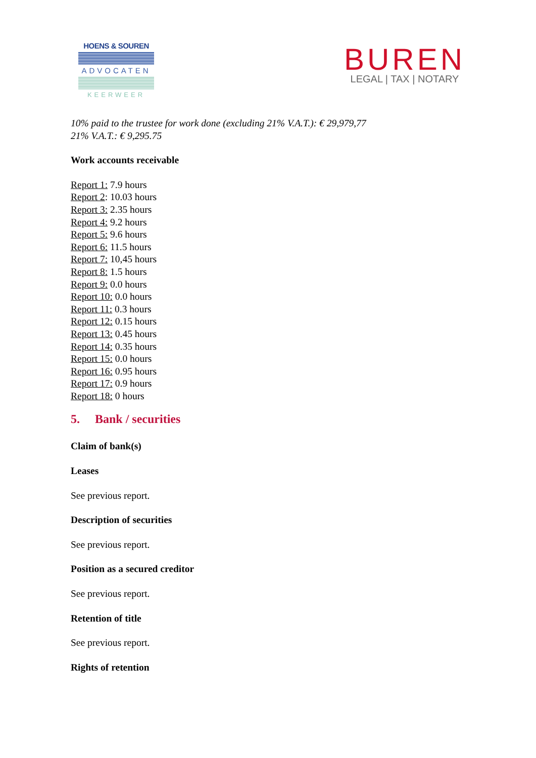HOENS & SOUREN
ADVOCATEN
KEERWEER
BUREN
LEGAL | TAX | NOTARY
10% paid to the trustee for work done (excluding 21% V.A.T.): € 29,979,77
21% V.A.T.: € 9,295.75
Work accounts receivable
Report 1: 7.9 hours
Report 2: 10.03 hours
Report 3: 2.35 hours
Report 4: 9.2 hours
Report 5: 9.6 hours
Report 6: 11.5 hours
Report 7: 10,45 hours
Report 8: 1.5 hours
Report 9: 0.0 hours
Report 10: 0.0 hours
Report 11: 0.3 hours
Report 12: 0.15 hours
Report 13: 0.45 hours
Report 14: 0.35 hours
Report 15: 0.0 hours
Report 16: 0.95 hours
Report 17: 0.9 hours
Report 18: 0 hours
5. Bank / securities
Claim of bank(s)
Leases
See previous report.
Description of securities
See previous report.
Position as a secured creditor
See previous report.
Retention of title
See previous report.
Rights of retention